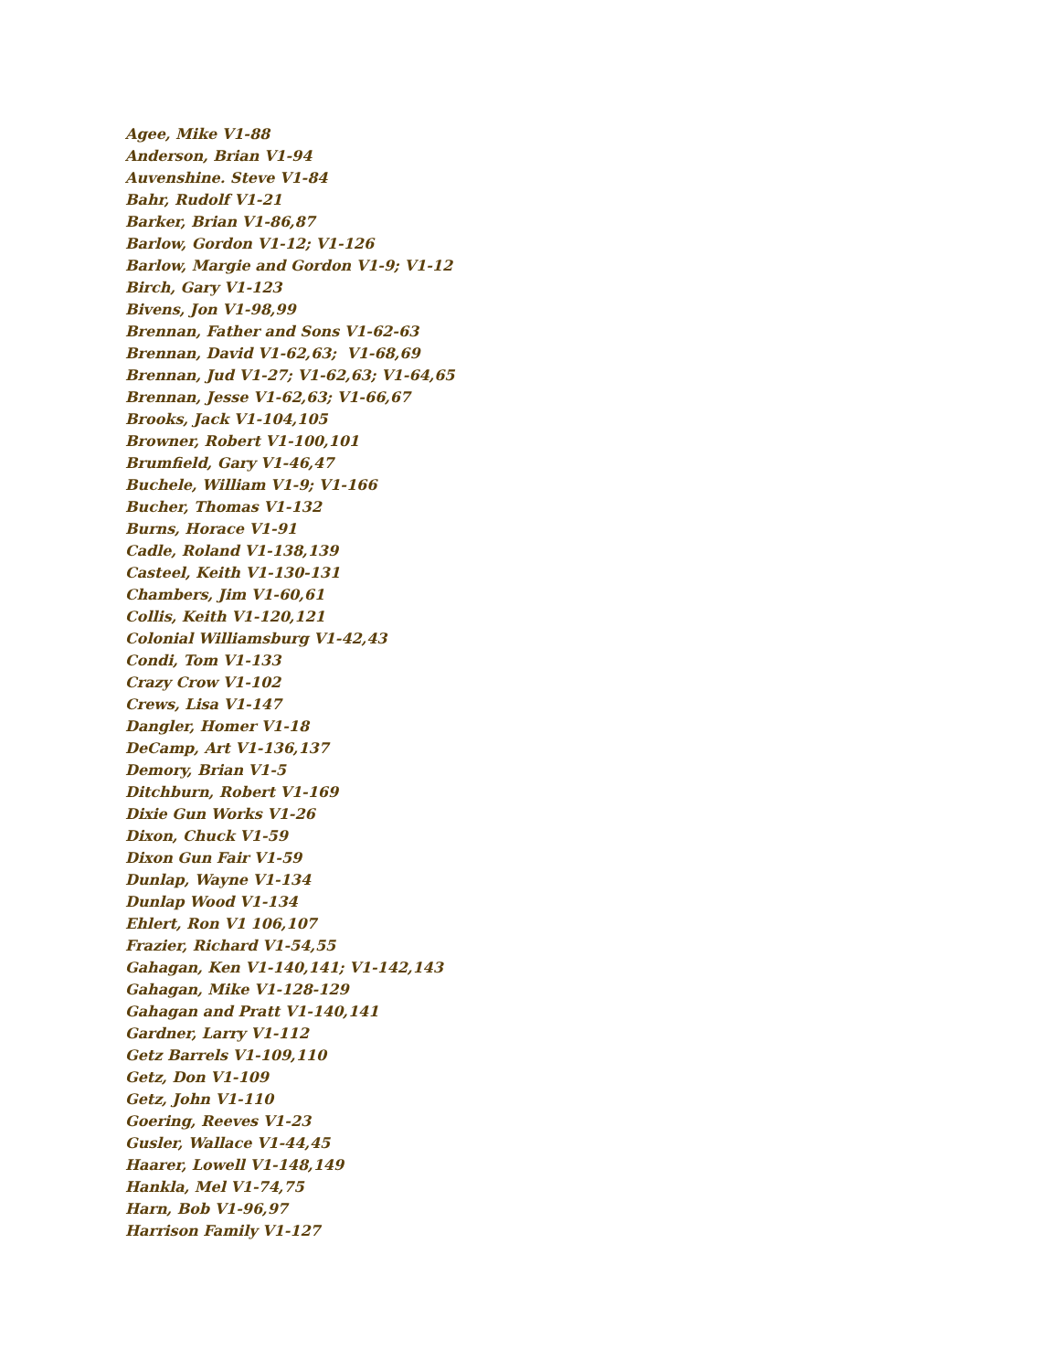Agee, Mike V1-88
Anderson, Brian V1-94
Auvenshine. Steve V1-84
Bahr, Rudolf V1-21
Barker, Brian V1-86,87
Barlow, Gordon V1-12; V1-126
Barlow, Margie and Gordon V1-9; V1-12
Birch, Gary V1-123
Bivens, Jon V1-98,99
Brennan, Father and Sons V1-62-63
Brennan, David V1-62,63; V1-68,69
Brennan, Jud V1-27; V1-62,63; V1-64,65
Brennan, Jesse V1-62,63; V1-66,67
Brooks, Jack V1-104,105
Browner, Robert V1-100,101
Brumfield, Gary V1-46,47
Buchele, William V1-9; V1-166
Bucher, Thomas V1-132
Burns, Horace V1-91
Cadle, Roland V1-138,139
Casteel, Keith V1-130-131
Chambers, Jim V1-60,61
Collis, Keith V1-120,121
Colonial Williamsburg V1-42,43
Condi, Tom V1-133
Crazy Crow V1-102
Crews, Lisa V1-147
Dangler, Homer V1-18
DeCamp, Art V1-136,137
Demory, Brian V1-5
Ditchburn, Robert V1-169
Dixie Gun Works V1-26
Dixon, Chuck V1-59
Dixon Gun Fair V1-59
Dunlap, Wayne V1-134
Dunlap Wood V1-134
Ehlert, Ron V1 106,107
Frazier, Richard V1-54,55
Gahagan, Ken V1-140,141; V1-142,143
Gahagan, Mike V1-128-129
Gahagan and Pratt V1-140,141
Gardner, Larry V1-112
Getz Barrels V1-109,110
Getz, Don V1-109
Getz, John V1-110
Goering, Reeves V1-23
Gusler, Wallace V1-44,45
Haarer, Lowell V1-148,149
Hankla, Mel V1-74,75
Harn, Bob V1-96,97
Harrison Family V1-127